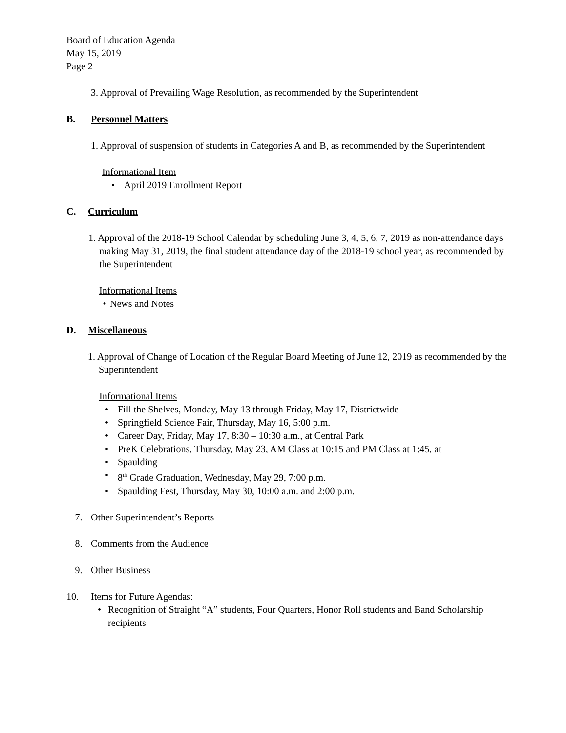Board of Education Agenda
May 15, 2019
Page 2
3. Approval of Prevailing Wage Resolution, as recommended by the Superintendent
B. Personnel Matters
1. Approval of suspension of students in Categories A and B, as recommended by the Superintendent
Informational Item
• April 2019 Enrollment Report
C. Curriculum
1. Approval of the 2018-19 School Calendar by scheduling June 3, 4, 5, 6, 7, 2019 as non-attendance days making May 31, 2019, the final student attendance day of the 2018-19 school year, as recommended by the Superintendent
Informational Items
• News and Notes
D. Miscellaneous
1. Approval of Change of Location of the Regular Board Meeting of June 12, 2019 as recommended by the Superintendent
Informational Items
• Fill the Shelves, Monday, May 13 through Friday, May 17, Districtwide
• Springfield Science Fair, Thursday, May 16, 5:00 p.m.
• Career Day, Friday, May 17, 8:30 – 10:30 a.m., at Central Park
• PreK Celebrations, Thursday, May 23, AM Class at 10:15 and PM Class at 1:45, at
• Spaulding
• 8<sup>th</sup> Grade Graduation, Wednesday, May 29, 7:00 p.m.
• Spaulding Fest, Thursday, May 30, 10:00 a.m. and 2:00 p.m.
7. Other Superintendent’s Reports
8. Comments from the Audience
9. Other Business
10. Items for Future Agendas:
• Recognition of Straight “A” students, Four Quarters, Honor Roll students and Band Scholarship recipients